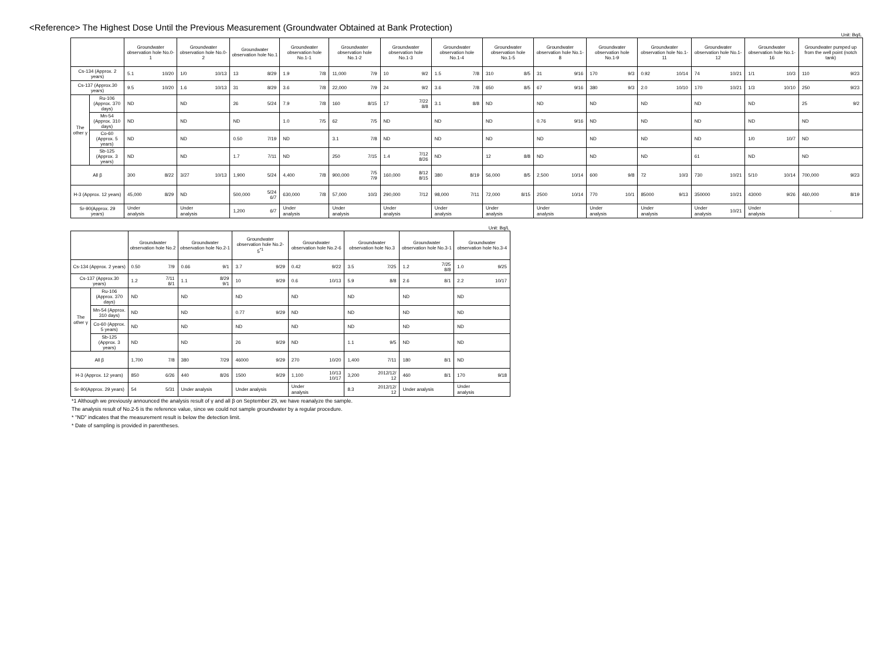<Reference> The Highest Dose Until the Previous Measurement (Groundwater Obtained at Bank Protection)
Unit: Bq/L
| | | Groundwater observation hole No.0-1 | | Groundwater observation hole No.0-2 | | Groundwater observation hole No.1 | | Groundwater observation hole No.1-1 | | Groundwater observation hole No.1-2 | | Groundwater observation hole No.1-3 | | Groundwater observation hole No.1-4 | | Groundwater observation hole No.1-5 | | Groundwater observation hole No.1-8 | | Groundwater observation hole No.1-9 | | Groundwater observation hole No.1-11 | | Groundwater observation hole No.1-12 | | Groundwater observation hole No.1-16 | | Groundwater pumped up from the well point (notch tank) | |
| --- | --- | --- | --- | --- | --- | --- | --- | --- | --- | --- | --- | --- | --- | --- | --- | --- | --- | --- | --- | --- | --- | --- | --- | --- | --- | --- | --- | --- | --- |
| Cs-134 (Approx. 2 years) | | 5.1 | 10/20 | 1/0 | 10/13 | 13 | 8/29 | 1.9 | 7/8 | 11,000 | 7/9 | 10 | 9/2 | 1.5 | 7/8 | 310 | 8/5 | 31 | 9/16 | 170 | 9/3 | 0.92 | 10/14 | 74 | 10/21 | 1/1 | 10/3 | 110 | 9/23 |
| Cs-137 (Approx.30 years) | | 9.5 | 10/20 | 1.6 | 10/13 | 31 | 8/29 | 3.6 | 7/8 | 22,000 | 7/9 | 24 | 9/2 | 3.6 | 7/8 | 650 | 8/5 | 67 | 9/16 | 380 | 9/3 | 2.0 | 10/10 | 170 | 10/21 | 1/3 | 10/10 | 250 | 9/23 |
| The other γ | Ru-106 (Approx. 370 days) | ND | | ND | | 26 | 5/24 | 7.9 | 7/8 | 160 | 8/15 | 17 | 7/22 8/8 | 3.1 | 8/8 | ND | | ND | | ND | | ND | | ND | | ND | | 25 | 9/2 |
| | Mn-54 (Approx. 310 days) | ND | | ND | | ND | | 1.0 | 7/5 | 62 | 7/5 | ND | | ND | | ND | | 0.76 | 9/16 | ND | | ND | | ND | | ND | | ND | |
| | Co-60 (Approx. 5 years) | ND | | ND | | 0.50 | 7/19 | ND | | 3.1 | 7/8 | ND | | ND | | ND | | ND | | ND | | ND | | ND | | 1/0 | 10/7 | ND | |
| | Sb-125 (Approx. 3 years) | ND | | ND | | 1.7 | 7/11 | ND | | 250 | 7/15 | 1.4 | 7/12 8/26 | ND | | 12 | 8/8 | ND | | ND | | ND | | 61 | | ND | | ND | |
| All β | | 300 | 8/22 | 3/27 | 10/13 | 1,900 | 5/24 | 4,400 | 7/8 | 900,000 | 7/5 7/9 | 160,000 | 8/12 8/15 | 380 | 8/19 | 56,000 | 8/5 | 2,500 | 10/14 | 600 | 9/8 | 72 | 10/3 | 730 | 10/21 | 5/10 | 10/14 | 700,000 | 9/23 |
| H-3 (Approx. 12 years) | | 45,000 | 8/29 | ND | | 500,000 | 5/24 6/7 | 630,000 | 7/8 | 57,000 | 10/3 | 290,000 | 7/12 | 98,000 | 7/11 | 72,000 | 8/15 | 2500 | 10/14 | 770 | 10/1 | 85000 | 9/13 | 350000 | 10/21 | 43000 | 9/26 | 460,000 | 8/19 |
| Sr-90(Approx. 29 years) | | Under analysis | | Under analysis | | 1,200 | 6/7 | Under analysis | | Under analysis | | Under analysis | | Under analysis | | Under analysis | | Under analysis | | Under analysis | | Under analysis | | Under analysis | 10/21 | Under analysis | | - | |
Unit: Bq/L
| | | Groundwater observation hole No.2 | | Groundwater observation hole No.2-1 | | Groundwater observation hole No.2-5<sup>*1</sup> | | Groundwater observation hole No.2-6 | | Groundwater observation hole No.3 | | Groundwater observation hole No.3-1 | | Groundwater observation hole No.3-4 | |
| --- | --- | --- | --- | --- | --- | --- | --- | --- | --- | --- | --- | --- | --- | --- | --- |
| Cs-134 (Approx. 2 years) | | 0.50 | 7/9 | 0.66 | 9/1 | 3.7 | 9/29 | 0.42 | 9/22 | 3.5 | 7/25 | 1.2 | 7/25 8/8 | 1.0 | 9/25 |
| Cs-137 (Approx.30 years) | | 1.2 | 7/11 8/1 | 1.1 | 8/29 9/1 | 10 | 9/29 | 0.6 | 10/13 | 5.9 | 8/8 | 2.6 | 8/1 | 2.2 | 10/17 |
| The other γ | Ru-106 (Approx. 370 days) | ND | | ND | | ND | | ND | | ND | | ND | | ND | |
| | Mn-54 (Approx. 310 days) | ND | | ND | | 0.77 | 9/29 | ND | | ND | | ND | | ND | |
| | Co-60 (Approx. 5 years) | ND | | ND | | ND | | ND | | ND | | ND | | ND | |
| | Sb-125 (Approx. 3 years) | ND | | ND | | 26 | 9/29 | ND | | 1.1 | 9/5 | ND | | ND | |
| All β | | 1,700 | 7/8 | 380 | 7/29 | 46000 | 9/29 | 270 | 10/20 | 1,400 | 7/11 | 180 | 8/1 | ND | |
| H-3 (Approx. 12 years) | | 850 | 6/26 | 440 | 8/26 | 1500 | 9/29 | 1,100 | 10/13 10/17 | 3,200 | 2012/12/ 12 | 460 | 8/1 | 170 | 9/18 |
| Sr-90(Approx. 29 years) | | 54 | 5/31 | Under analysis | | Under analysis | | Under analysis | | 8.3 | 2012/12/ 12 | Under analysis | | Under analysis | |
*1 Although we previously announced the analysis result of γ and all β on September 29, we have reanalyze the sample.
The analysis result of No.2-5 is the reference value, since we could not sample groundwater by a regular procedure.
* "ND" indicates that the measurement result is below the detection limit.
* Date of sampling is provided in parentheses.